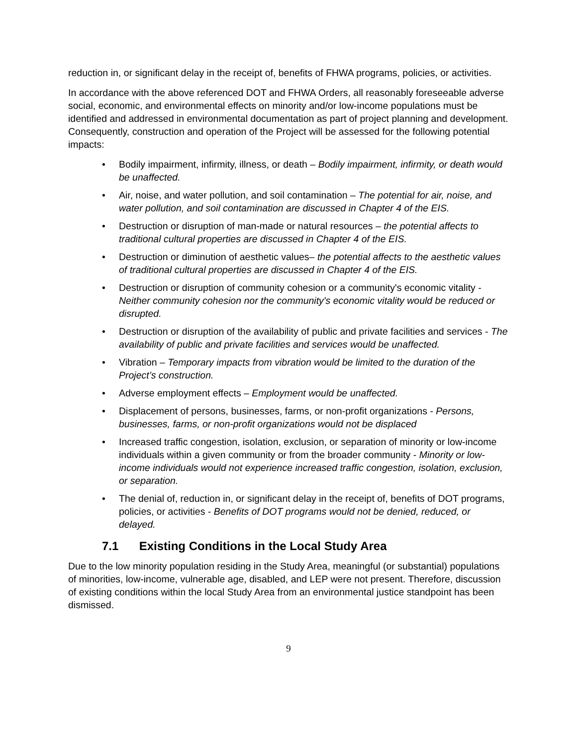reduction in, or significant delay in the receipt of, benefits of FHWA programs, policies, or activities.
In accordance with the above referenced DOT and FHWA Orders, all reasonably foreseeable adverse social, economic, and environmental effects on minority and/or low-income populations must be identified and addressed in environmental documentation as part of project planning and development. Consequently, construction and operation of the Project will be assessed for the following potential impacts:
• Bodily impairment, infirmity, illness, or death – Bodily impairment, infirmity, or death would be unaffected.
• Air, noise, and water pollution, and soil contamination – The potential for air, noise, and water pollution, and soil contamination are discussed in Chapter 4 of the EIS.
• Destruction or disruption of man-made or natural resources – the potential affects to traditional cultural properties are discussed in Chapter 4 of the EIS.
• Destruction or diminution of aesthetic values– the potential affects to the aesthetic values of traditional cultural properties are discussed in Chapter 4 of the EIS.
• Destruction or disruption of community cohesion or a community's economic vitality - Neither community cohesion nor the community's economic vitality would be reduced or disrupted.
• Destruction or disruption of the availability of public and private facilities and services - The availability of public and private facilities and services would be unaffected.
• Vibration – Temporary impacts from vibration would be limited to the duration of the Project’s construction.
• Adverse employment effects – Employment would be unaffected.
• Displacement of persons, businesses, farms, or non-profit organizations - Persons, businesses, farms, or non-profit organizations would not be displaced
• Increased traffic congestion, isolation, exclusion, or separation of minority or low-income individuals within a given community or from the broader community - Minority or low-income individuals would not experience increased traffic congestion, isolation, exclusion, or separation.
• The denial of, reduction in, or significant delay in the receipt of, benefits of DOT programs, policies, or activities - Benefits of DOT programs would not be denied, reduced, or delayed.
7.1 Existing Conditions in the Local Study Area
Due to the low minority population residing in the Study Area, meaningful (or substantial) populations of minorities, low-income, vulnerable age, disabled, and LEP were not present. Therefore, discussion of existing conditions within the local Study Area from an environmental justice standpoint has been dismissed.
9